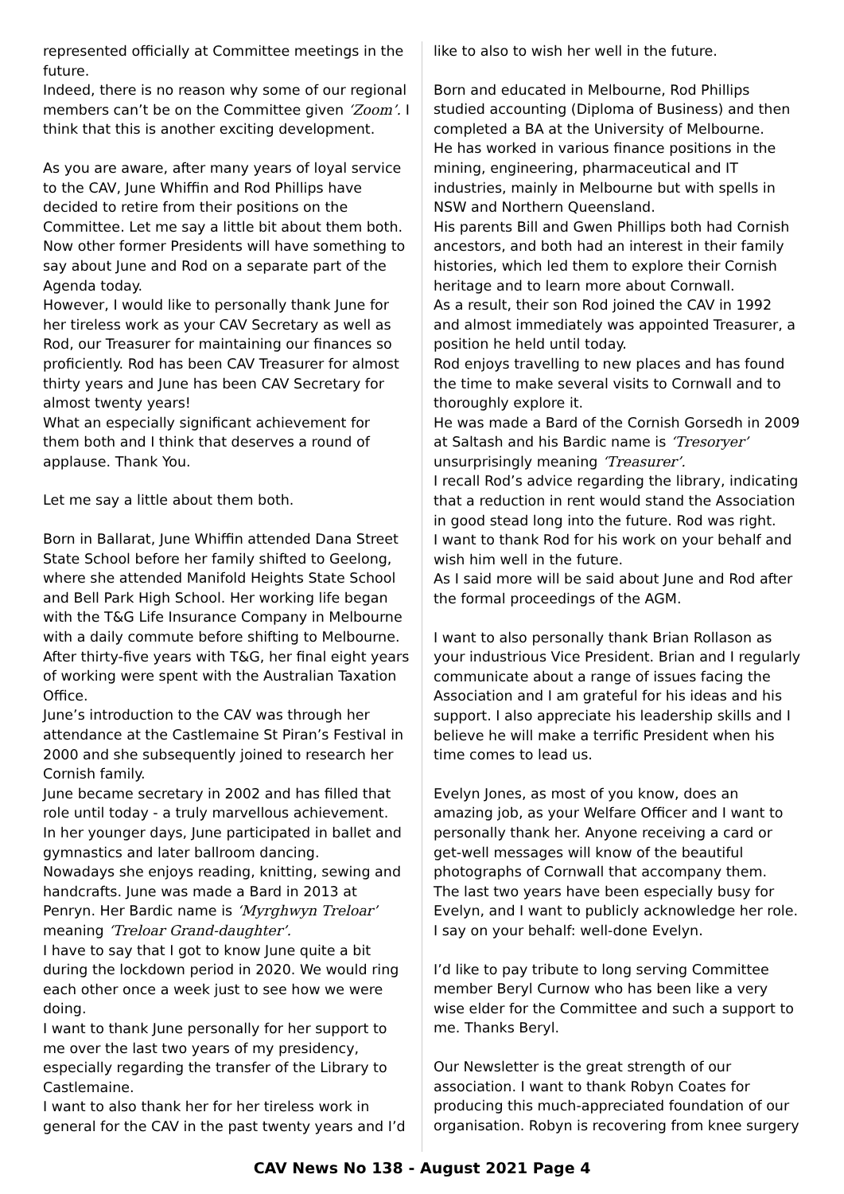represented officially at Committee meetings in the future.
Indeed, there is no reason why some of our regional members can’t be on the Committee given ‘Zoom’. I think that this is another exciting development.
As you are aware, after many years of loyal service to the CAV, June Whiffin and Rod Phillips have decided to retire from their positions on the Committee. Let me say a little bit about them both. Now other former Presidents will have something to say about June and Rod on a separate part of the Agenda today.
However, I would like to personally thank June for her tireless work as your CAV Secretary as well as Rod, our Treasurer for maintaining our finances so proficiently. Rod has been CAV Treasurer for almost thirty years and June has been CAV Secretary for almost twenty years!
What an especially significant achievement for them both and I think that deserves a round of applause. Thank You.
Let me say a little about them both.
Born in Ballarat, June Whiffin attended Dana Street State School before her family shifted to Geelong, where she attended Manifold Heights State School and Bell Park High School. Her working life began with the T&G Life Insurance Company in Melbourne with a daily commute before shifting to Melbourne. After thirty-five years with T&G, her final eight years of working were spent with the Australian Taxation Office.
June’s introduction to the CAV was through her attendance at the Castlemaine St Piran’s Festival in 2000 and she subsequently joined to research her Cornish family.
June became secretary in 2002 and has filled that role until today - a truly marvellous achievement.
In her younger days, June participated in ballet and gymnastics and later ballroom dancing.
Nowadays she enjoys reading, knitting, sewing and handcrafts. June was made a Bard in 2013 at Penryn. Her Bardic name is ‘Myrghwyn Treloar’ meaning ‘Treloar Grand-daughter’.
I have to say that I got to know June quite a bit during the lockdown period in 2020. We would ring each other once a week just to see how we were doing.
I want to thank June personally for her support to me over the last two years of my presidency, especially regarding the transfer of the Library to Castlemaine.
I want to also thank her for her tireless work in general for the CAV in the past twenty years and I’d
like to also to wish her well in the future.
Born and educated in Melbourne, Rod Phillips studied accounting (Diploma of Business) and then completed a BA at the University of Melbourne.
He has worked in various finance positions in the mining, engineering, pharmaceutical and IT industries, mainly in Melbourne but with spells in NSW and Northern Queensland.
His parents Bill and Gwen Phillips both had Cornish ancestors, and both had an interest in their family histories, which led them to explore their Cornish heritage and to learn more about Cornwall.
As a result, their son Rod joined the CAV in 1992 and almost immediately was appointed Treasurer, a position he held until today.
Rod enjoys travelling to new places and has found the time to make several visits to Cornwall and to thoroughly explore it.
He was made a Bard of the Cornish Gorsedh in 2009 at Saltash and his Bardic name is ‘Tresoryer’ unsurprisingly meaning ‘Treasurer’.
I recall Rod’s advice regarding the library, indicating that a reduction in rent would stand the Association in good stead long into the future. Rod was right.
I want to thank Rod for his work on your behalf and wish him well in the future.
As I said more will be said about June and Rod after the formal proceedings of the AGM.
I want to also personally thank Brian Rollason as your industrious Vice President. Brian and I regularly communicate about a range of issues facing the Association and I am grateful for his ideas and his support. I also appreciate his leadership skills and I believe he will make a terrific President when his time comes to lead us.
Evelyn Jones, as most of you know, does an amazing job, as your Welfare Officer and I want to personally thank her. Anyone receiving a card or get-well messages will know of the beautiful photographs of Cornwall that accompany them.
The last two years have been especially busy for Evelyn, and I want to publicly acknowledge her role. I say on your behalf: well-done Evelyn.
I’d like to pay tribute to long serving Committee member Beryl Curnow who has been like a very wise elder for the Committee and such a support to me. Thanks Beryl.
Our Newsletter is the great strength of our association. I want to thank Robyn Coates for producing this much-appreciated foundation of our organisation. Robyn is recovering from knee surgery
CAV News No 138 - August 2021 Page 4